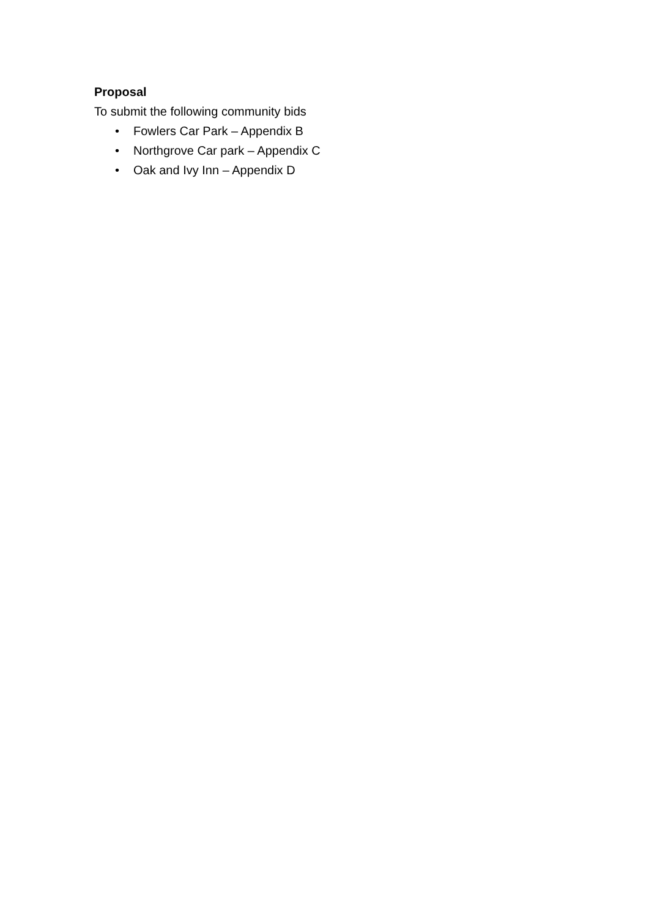Proposal
To submit the following community bids
• Fowlers Car Park – Appendix B
• Northgrove Car park – Appendix C
• Oak and Ivy Inn – Appendix D